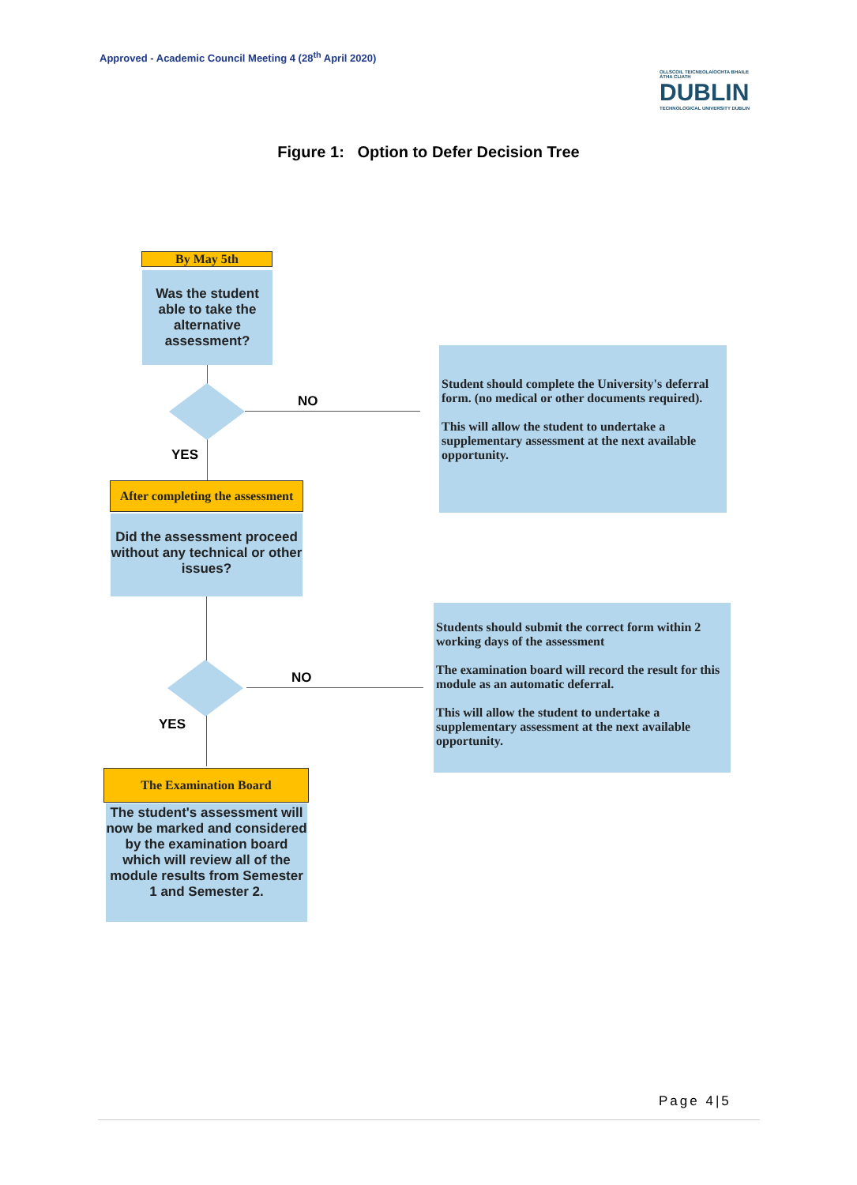Approved - Academic Council Meeting 4 (28<sup>th</sup> April 2020)
OLLSCOIL TEICNEOLAÍOCHTA BHAILE ÁTHA CLIATH
DUBLIN
TECHNOLOGICAL UNIVERSITY DUBLIN
Figure 1: Option to Defer Decision Tree
By May 5th
Was the student able to take the alternative assessment?
NO
YES
Student should complete the University's deferral form. (no medical or other documents required).
This will allow the student to undertake a supplementary assessment at the next available opportunity.
After completing the assessment
Did the assessment proceed without any technical or other issues?
NO
YES
Students should submit the correct form within 2 working days of the assessment
The examination board will record the result for this module as an automatic deferral.
This will allow the student to undertake a supplementary assessment at the next available opportunity.
The Examination Board
The student's assessment will now be marked and considered by the examination board which will review all of the module results from Semester 1 and Semester 2.
Page 4|5